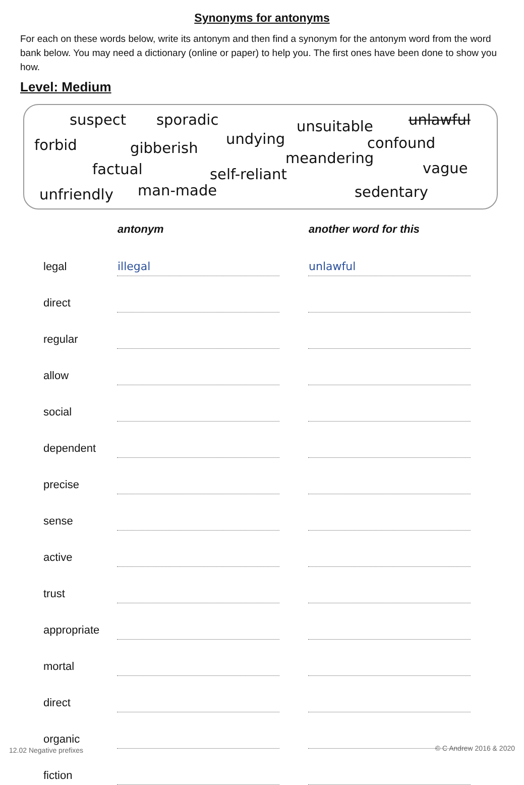Synonyms for antonyms
For each on these words below, write its antonym and then find a synonym for the antonym word from the word bank below. You may need a dictionary (online or paper) to help you. The first ones have been done to show you how.
Level: Medium
suspect sporadic unsuitable unlawful
forbid gibberish
undying confound
factual self-reliant
meandering
vague
unfriendly man-made sedentary
| | antonym | | another word for this |
| --- | --- | --- | --- |
| legal | illegal | | unlawful |
| direct | | | |
| regular | | | |
| allow | | | |
| social | | | |
| dependent | | | |
| precise | | | |
| sense | | | |
| active | | | |
| trust | | | |
| appropriate | | | |
| mortal | | | |
| direct | | | |
| organic | | | |
| fiction | | | |
12.02 Negative prefixes © C Andrew 2016 & 2020